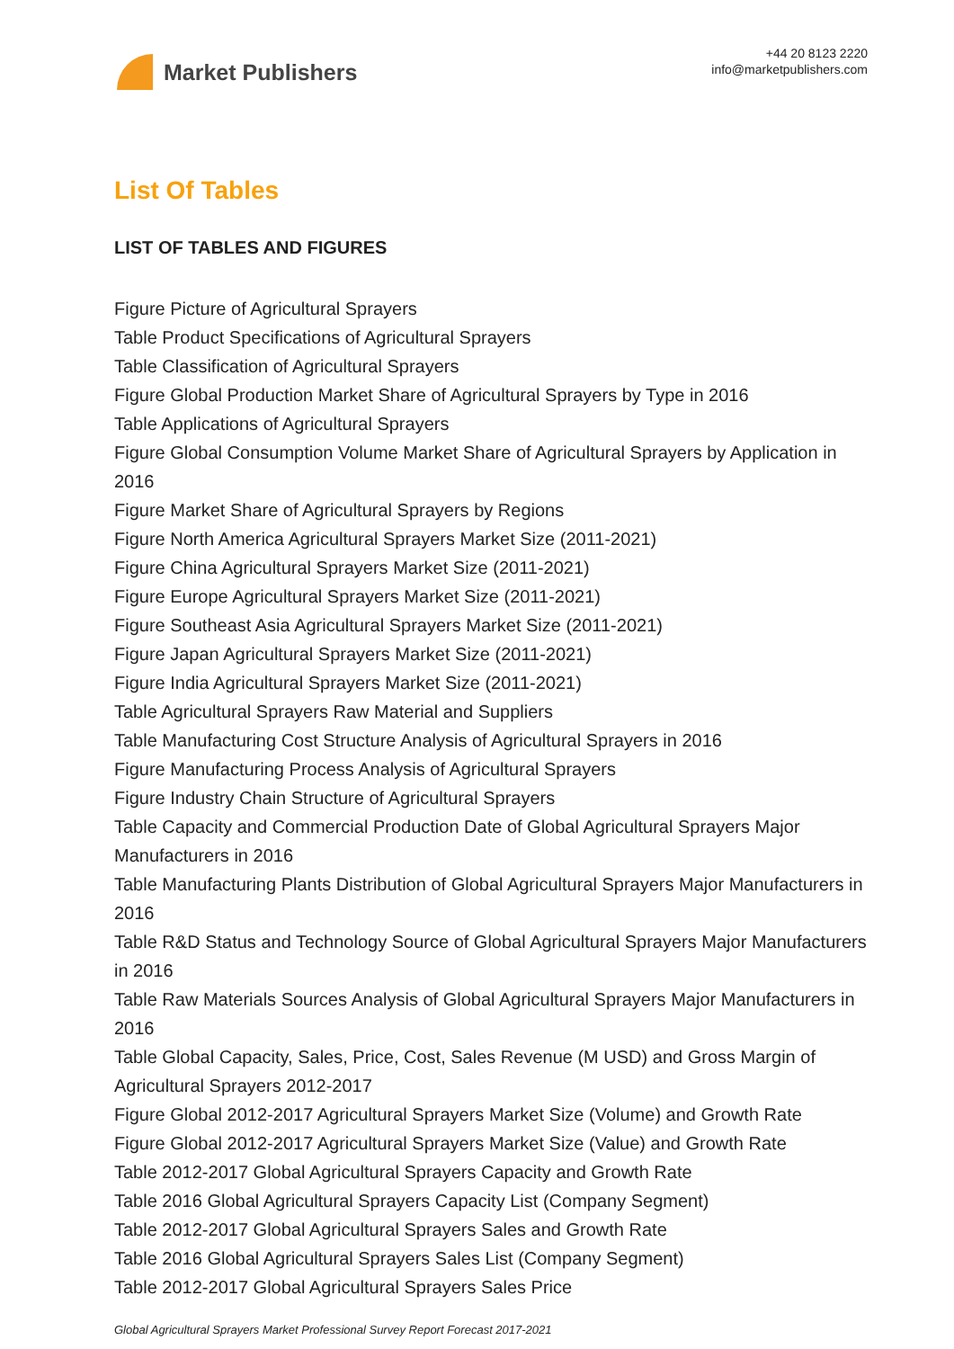Market Publishers
+44 20 8123 2220
info@marketpublishers.com
List Of Tables
LIST OF TABLES AND FIGURES
Figure Picture of Agricultural Sprayers
Table Product Specifications of Agricultural Sprayers
Table Classification of Agricultural Sprayers
Figure Global Production Market Share of Agricultural Sprayers by Type in 2016
Table Applications of Agricultural Sprayers
Figure Global Consumption Volume Market Share of Agricultural Sprayers by Application in 2016
Figure Market Share of Agricultural Sprayers by Regions
Figure North America Agricultural Sprayers Market Size (2011-2021)
Figure China Agricultural Sprayers Market Size (2011-2021)
Figure Europe Agricultural Sprayers Market Size (2011-2021)
Figure Southeast Asia Agricultural Sprayers Market Size (2011-2021)
Figure Japan Agricultural Sprayers Market Size (2011-2021)
Figure India Agricultural Sprayers Market Size (2011-2021)
Table Agricultural Sprayers Raw Material and Suppliers
Table Manufacturing Cost Structure Analysis of Agricultural Sprayers in 2016
Figure Manufacturing Process Analysis of Agricultural Sprayers
Figure Industry Chain Structure of Agricultural Sprayers
Table Capacity and Commercial Production Date of Global Agricultural Sprayers Major Manufacturers in 2016
Table Manufacturing Plants Distribution of Global Agricultural Sprayers Major Manufacturers in 2016
Table R&D Status and Technology Source of Global Agricultural Sprayers Major Manufacturers in 2016
Table Raw Materials Sources Analysis of Global Agricultural Sprayers Major Manufacturers in 2016
Table Global Capacity, Sales, Price, Cost, Sales Revenue (M USD) and Gross Margin of Agricultural Sprayers 2012-2017
Figure Global 2012-2017 Agricultural Sprayers Market Size (Volume) and Growth Rate
Figure Global 2012-2017 Agricultural Sprayers Market Size (Value) and Growth Rate
Table 2012-2017 Global Agricultural Sprayers Capacity and Growth Rate
Table 2016 Global Agricultural Sprayers Capacity List (Company Segment)
Table 2012-2017 Global Agricultural Sprayers Sales and Growth Rate
Table 2016 Global Agricultural Sprayers Sales List (Company Segment)
Table 2012-2017 Global Agricultural Sprayers Sales Price
Global Agricultural Sprayers Market Professional Survey Report Forecast 2017-2021